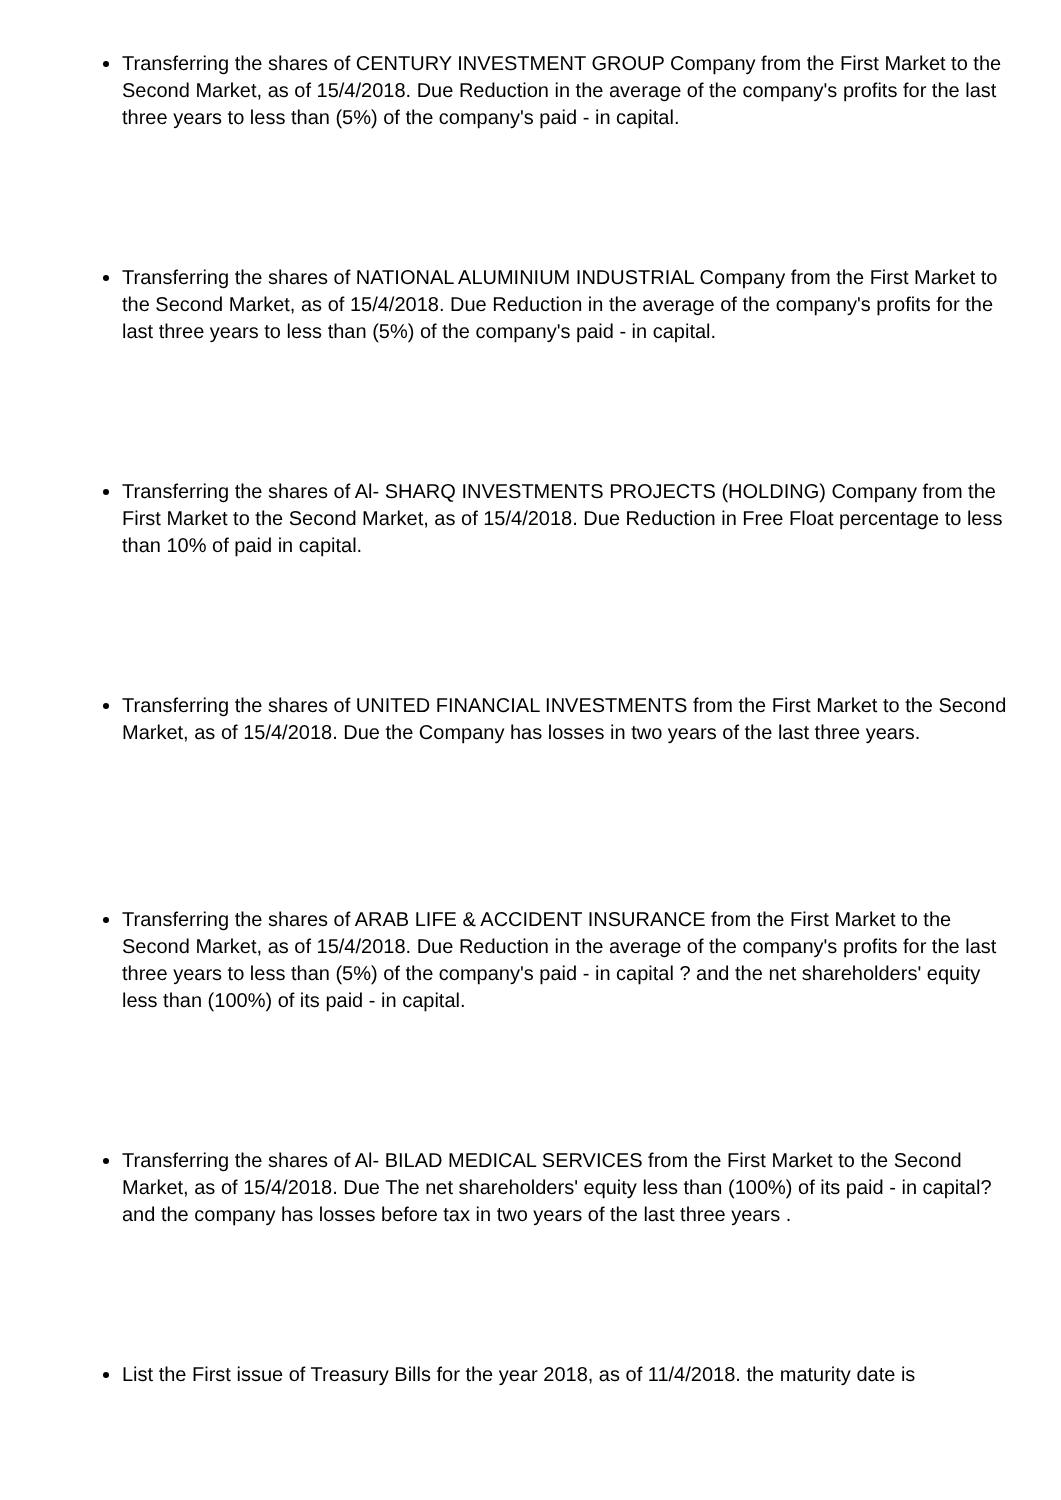Transferring the shares of CENTURY INVESTMENT GROUP Company from the First Market to the Second Market, as of 15/4/2018. Due Reduction in the average of the company's profits for the last three years to less than (5%) of the company's paid - in capital.
Transferring the shares of NATIONAL ALUMINIUM INDUSTRIAL Company from the First Market to the Second Market, as of 15/4/2018. Due Reduction in the average of the company's profits for the last three years to less than (5%) of the company's paid - in capital.
Transferring the shares of Al- SHARQ INVESTMENTS PROJECTS (HOLDING) Company from the First Market to the Second Market, as of 15/4/2018. Due Reduction in Free Float percentage to less than 10% of paid in capital.
Transferring the shares of UNITED FINANCIAL INVESTMENTS from the First Market to the Second Market, as of 15/4/2018. Due the Company has losses in two years of the last three years.
Transferring the shares of ARAB LIFE & ACCIDENT INSURANCE from the First Market to the Second Market, as of 15/4/2018. Due Reduction in the average of the company's profits for the last three years to less than (5%) of the company's paid - in capital ? and the net shareholders' equity less than (100%) of its paid - in capital.
Transferring the shares of Al- BILAD MEDICAL SERVICES from the First Market to the Second Market, as of 15/4/2018. Due The net shareholders' equity less than (100%) of its paid - in capital? and the company has losses before tax in two years of the last three years .
List the First issue of Treasury Bills for the year 2018, as of 11/4/2018. the maturity date is